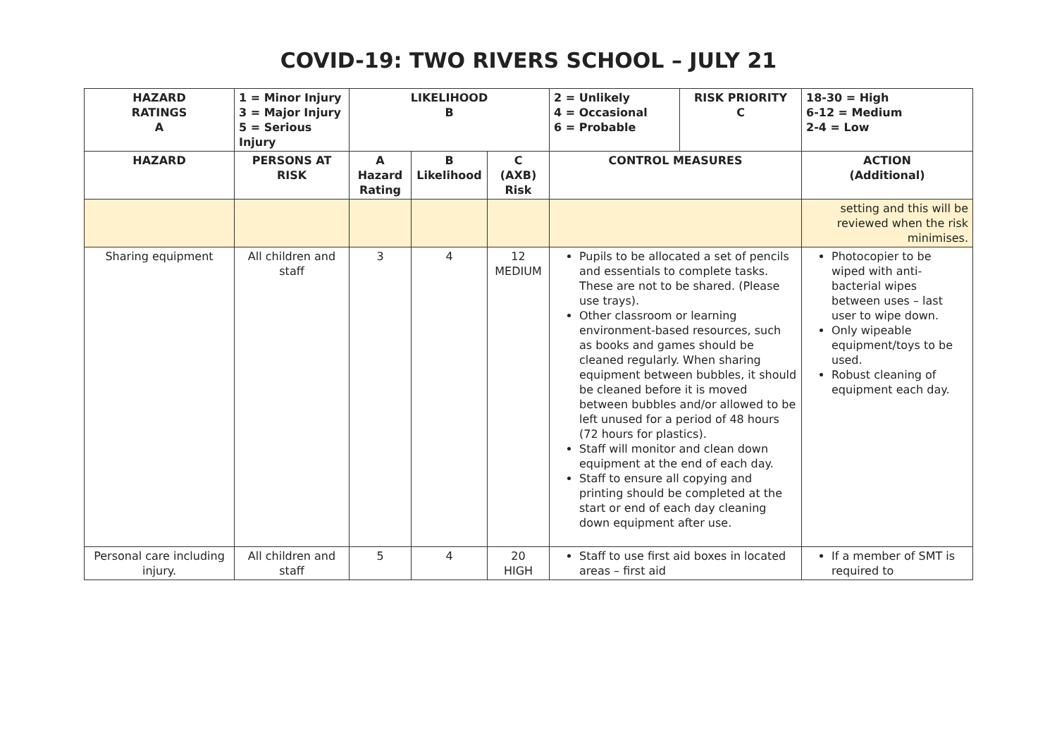COVID-19: TWO RIVERS SCHOOL – JULY 21
| HAZARD RATINGS A | 1 = Minor Injury 3 = Major Injury 5 = Serious Injury | LIKELIHOOD B | | | 2 = Unlikely 4 = Occasional 6 = Probable | RISK PRIORITY C | 18-30 = High 6-12 = Medium 2-4 = Low |
| --- | --- | --- | --- | --- | --- | --- | --- |
| HAZARD | PERSONS AT RISK | A Hazard Rating | B Likelihood | C (AXB) Risk | CONTROL MEASURES | | ACTION (Additional) |
| | | | | | | | setting and this will be reviewed when the risk minimises. |
| Sharing equipment | All children and staff | 3 | 4 | 12 MEDIUM | Pupils to be allocated a set of pencils and essentials to complete tasks. These are not to be shared. (Please use trays). Other classroom or learning environment-based resources, such as books and games should be cleaned regularly. When sharing equipment between bubbles, it should be cleaned before it is moved between bubbles and/or allowed to be left unused for a period of 48 hours (72 hours for plastics). Staff will monitor and clean down equipment at the end of each day. Staff to ensure all copying and printing should be completed at the start or end of each day cleaning down equipment after use. | | Photocopier to be wiped with anti-bacterial wipes between uses – last user to wipe down. Only wipeable equipment/toys to be used. Robust cleaning of equipment each day. |
| Personal care including injury. | All children and staff | 5 | 4 | 20 HIGH | Staff to use first aid boxes in located areas – first aid | | If a member of SMT is required to |